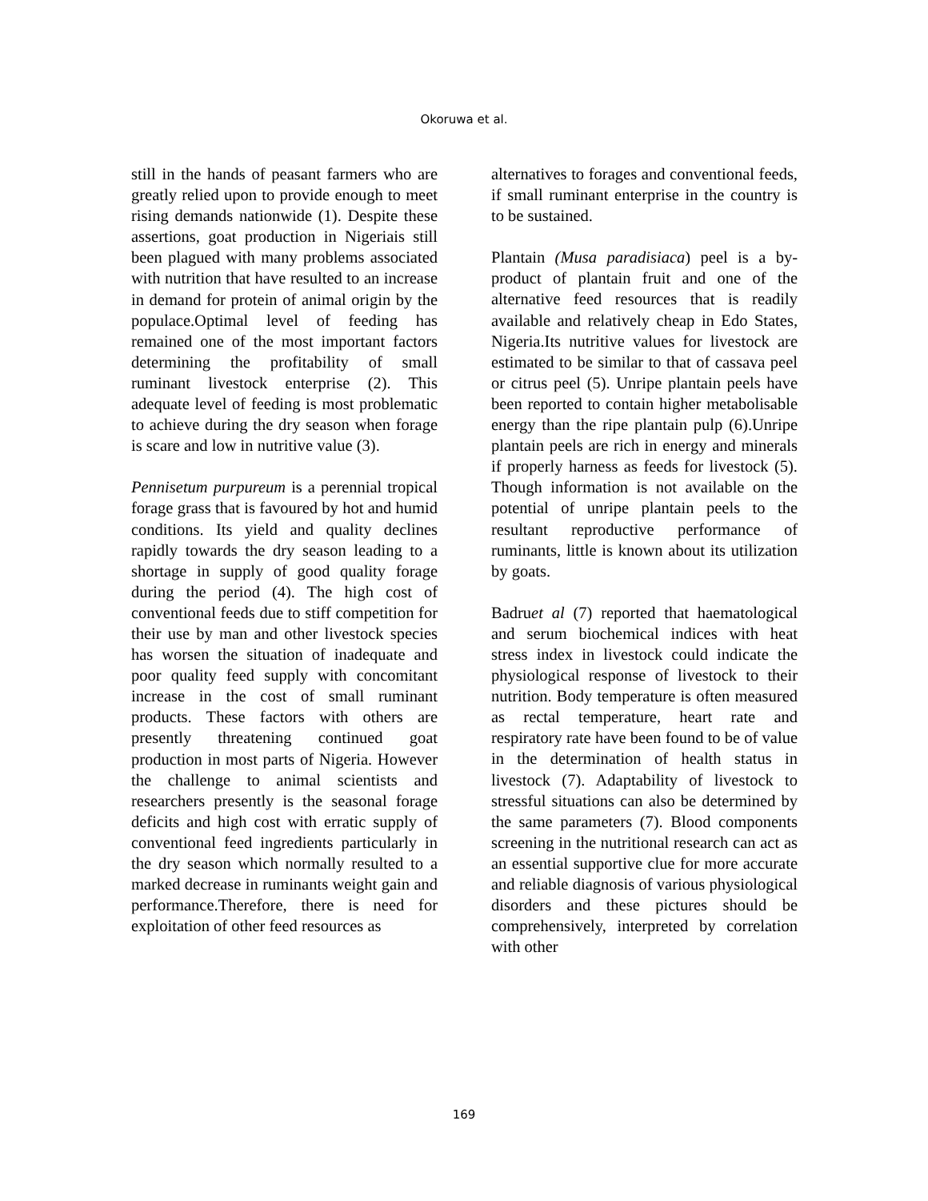Okoruwa et al.
still in the hands of peasant farmers who are greatly relied upon to provide enough to meet rising demands nationwide (1). Despite these assertions, goat production in Nigeriais still been plagued with many problems associated with nutrition that have resulted to an increase in demand for protein of animal origin by the populace.Optimal level of feeding has remained one of the most important factors determining the profitability of small ruminant livestock enterprise (2). This adequate level of feeding is most problematic to achieve during the dry season when forage is scare and low in nutritive value (3).
Pennisetum purpureum is a perennial tropical forage grass that is favoured by hot and humid conditions. Its yield and quality declines rapidly towards the dry season leading to a shortage in supply of good quality forage during the period (4). The high cost of conventional feeds due to stiff competition for their use by man and other livestock species has worsen the situation of inadequate and poor quality feed supply with concomitant increase in the cost of small ruminant products. These factors with others are presently threatening continued goat production in most parts of Nigeria. However the challenge to animal scientists and researchers presently is the seasonal forage deficits and high cost with erratic supply of conventional feed ingredients particularly in the dry season which normally resulted to a marked decrease in ruminants weight gain and performance.Therefore, there is need for exploitation of other feed resources as
alternatives to forages and conventional feeds, if small ruminant enterprise in the country is to be sustained.
Plantain (Musa paradisiaca) peel is a by-product of plantain fruit and one of the alternative feed resources that is readily available and relatively cheap in Edo States, Nigeria.Its nutritive values for livestock are estimated to be similar to that of cassava peel or citrus peel (5). Unripe plantain peels have been reported to contain higher metabolisable energy than the ripe plantain pulp (6).Unripe plantain peels are rich in energy and minerals if properly harness as feeds for livestock (5). Though information is not available on the potential of unripe plantain peels to the resultant reproductive performance of ruminants, little is known about its utilization by goats.
Badruet al (7) reported that haematological and serum biochemical indices with heat stress index in livestock could indicate the physiological response of livestock to their nutrition. Body temperature is often measured as rectal temperature, heart rate and respiratory rate have been found to be of value in the determination of health status in livestock (7). Adaptability of livestock to stressful situations can also be determined by the same parameters (7). Blood components screening in the nutritional research can act as an essential supportive clue for more accurate and reliable diagnosis of various physiological disorders and these pictures should be comprehensively, interpreted by correlation with other
169